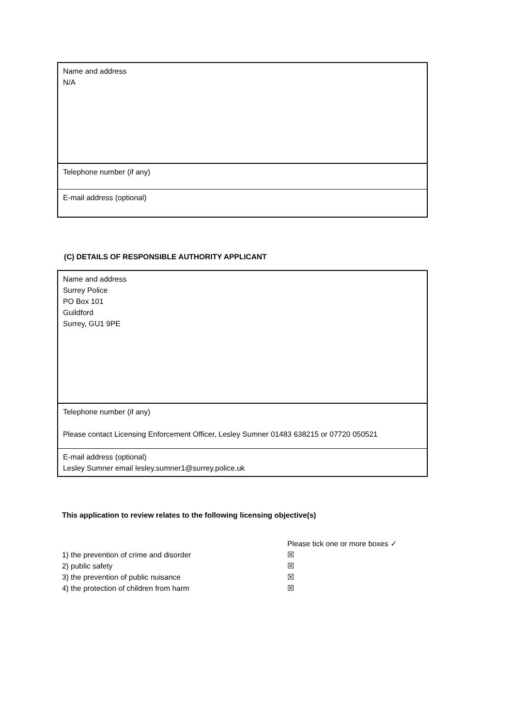| Name and address N/A |
| Telephone number (if any) |
| E-mail address (optional) |
(C) DETAILS OF RESPONSIBLE AUTHORITY APPLICANT
| Name and address Surrey Police PO Box 101 Guildford Surrey, GU1 9PE |
| Telephone number (if any) Please contact Licensing Enforcement Officer, Lesley Sumner 01483 638215 or 07720 050521 |
| E-mail address (optional) Lesley Sumner email lesley.sumner1@surrey.police.uk |
This application to review relates to the following licensing objective(s)
Please tick one or more boxes ✓
1) the prevention of crime and disorder ☒
2) public safety ☒
3) the prevention of public nuisance ☒
4) the protection of children from harm ☒